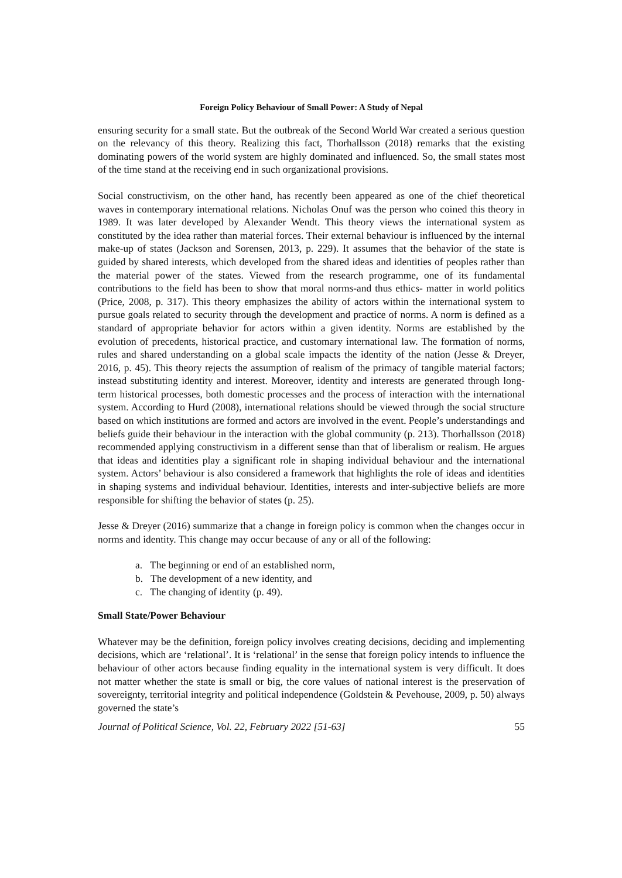Foreign Policy Behaviour of Small Power: A Study of Nepal
ensuring security for a small state. But the outbreak of the Second World War created a serious question on the relevancy of this theory. Realizing this fact, Thorhallsson (2018) remarks that the existing dominating powers of the world system are highly dominated and influenced. So, the small states most of the time stand at the receiving end in such organizational provisions.
Social constructivism, on the other hand, has recently been appeared as one of the chief theoretical waves in contemporary international relations. Nicholas Onuf was the person who coined this theory in 1989. It was later developed by Alexander Wendt. This theory views the international system as constituted by the idea rather than material forces. Their external behaviour is influenced by the internal make-up of states (Jackson and Sorensen, 2013, p. 229). It assumes that the behavior of the state is guided by shared interests, which developed from the shared ideas and identities of peoples rather than the material power of the states. Viewed from the research programme, one of its fundamental contributions to the field has been to show that moral norms-and thus ethics- matter in world politics (Price, 2008, p. 317). This theory emphasizes the ability of actors within the international system to pursue goals related to security through the development and practice of norms. A norm is defined as a standard of appropriate behavior for actors within a given identity. Norms are established by the evolution of precedents, historical practice, and customary international law. The formation of norms, rules and shared understanding on a global scale impacts the identity of the nation (Jesse & Dreyer, 2016, p. 45). This theory rejects the assumption of realism of the primacy of tangible material factors; instead substituting identity and interest. Moreover, identity and interests are generated through long-term historical processes, both domestic processes and the process of interaction with the international system. According to Hurd (2008), international relations should be viewed through the social structure based on which institutions are formed and actors are involved in the event. People’s understandings and beliefs guide their behaviour in the interaction with the global community (p. 213). Thorhallsson (2018) recommended applying constructivism in a different sense than that of liberalism or realism. He argues that ideas and identities play a significant role in shaping individual behaviour and the international system. Actors’ behaviour is also considered a framework that highlights the role of ideas and identities in shaping systems and individual behaviour. Identities, interests and inter-subjective beliefs are more responsible for shifting the behavior of states (p. 25).
Jesse & Dreyer (2016) summarize that a change in foreign policy is common when the changes occur in norms and identity. This change may occur because of any or all of the following:
a. The beginning or end of an established norm,
b. The development of a new identity, and
c. The changing of identity (p. 49).
Small State/Power Behaviour
Whatever may be the definition, foreign policy involves creating decisions, deciding and implementing decisions, which are ‘relational’. It is ‘relational’ in the sense that foreign policy intends to influence the behaviour of other actors because finding equality in the international system is very difficult. It does not matter whether the state is small or big, the core values of national interest is the preservation of sovereignty, territorial integrity and political independence (Goldstein & Pevehouse, 2009, p. 50) always governed the state’s
Journal of Political Science, Vol. 22, February 2022 [51-63] 55